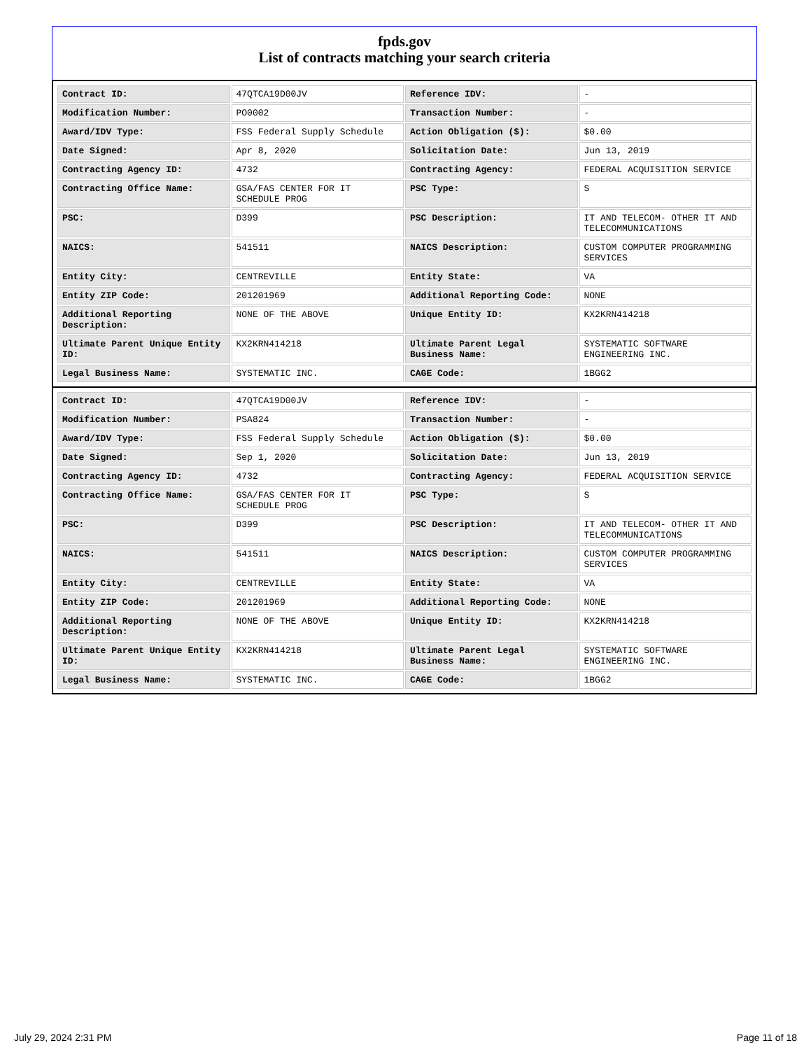fpds.gov
List of contracts matching your search criteria
| Contract ID: | 47QTCA19D00JV | Reference IDV: | - |
| Modification Number: | PO0002 | Transaction Number: | - |
| Award/IDV Type: | FSS Federal Supply Schedule | Action Obligation ($): | $0.00 |
| Date Signed: | Apr 8, 2020 | Solicitation Date: | Jun 13, 2019 |
| Contracting Agency ID: | 4732 | Contracting Agency: | FEDERAL ACQUISITION SERVICE |
| Contracting Office Name: | GSA/FAS CENTER FOR IT SCHEDULE PROG | PSC Type: | S |
| PSC: | D399 | PSC Description: | IT AND TELECOM- OTHER IT AND TELECOMMUNICATIONS |
| NAICS: | 541511 | NAICS Description: | CUSTOM COMPUTER PROGRAMMING SERVICES |
| Entity City: | CENTREVILLE | Entity State: | VA |
| Entity ZIP Code: | 201201969 | Additional Reporting Code: | NONE |
| Additional Reporting Description: | NONE OF THE ABOVE | Unique Entity ID: | KX2KRN414218 |
| Ultimate Parent Unique Entity ID: | KX2KRN414218 | Ultimate Parent Legal Business Name: | SYSTEMATIC SOFTWARE ENGINEERING INC. |
| Legal Business Name: | SYSTEMATIC INC. | CAGE Code: | 1BGG2 |
| Contract ID: | 47QTCA19D00JV | Reference IDV: | - |
| Modification Number: | PSA824 | Transaction Number: | - |
| Award/IDV Type: | FSS Federal Supply Schedule | Action Obligation ($): | $0.00 |
| Date Signed: | Sep 1, 2020 | Solicitation Date: | Jun 13, 2019 |
| Contracting Agency ID: | 4732 | Contracting Agency: | FEDERAL ACQUISITION SERVICE |
| Contracting Office Name: | GSA/FAS CENTER FOR IT SCHEDULE PROG | PSC Type: | S |
| PSC: | D399 | PSC Description: | IT AND TELECOM- OTHER IT AND TELECOMMUNICATIONS |
| NAICS: | 541511 | NAICS Description: | CUSTOM COMPUTER PROGRAMMING SERVICES |
| Entity City: | CENTREVILLE | Entity State: | VA |
| Entity ZIP Code: | 201201969 | Additional Reporting Code: | NONE |
| Additional Reporting Description: | NONE OF THE ABOVE | Unique Entity ID: | KX2KRN414218 |
| Ultimate Parent Unique Entity ID: | KX2KRN414218 | Ultimate Parent Legal Business Name: | SYSTEMATIC SOFTWARE ENGINEERING INC. |
| Legal Business Name: | SYSTEMATIC INC. | CAGE Code: | 1BGG2 |
July 29, 2024 2:31 PM Page 11 of 18